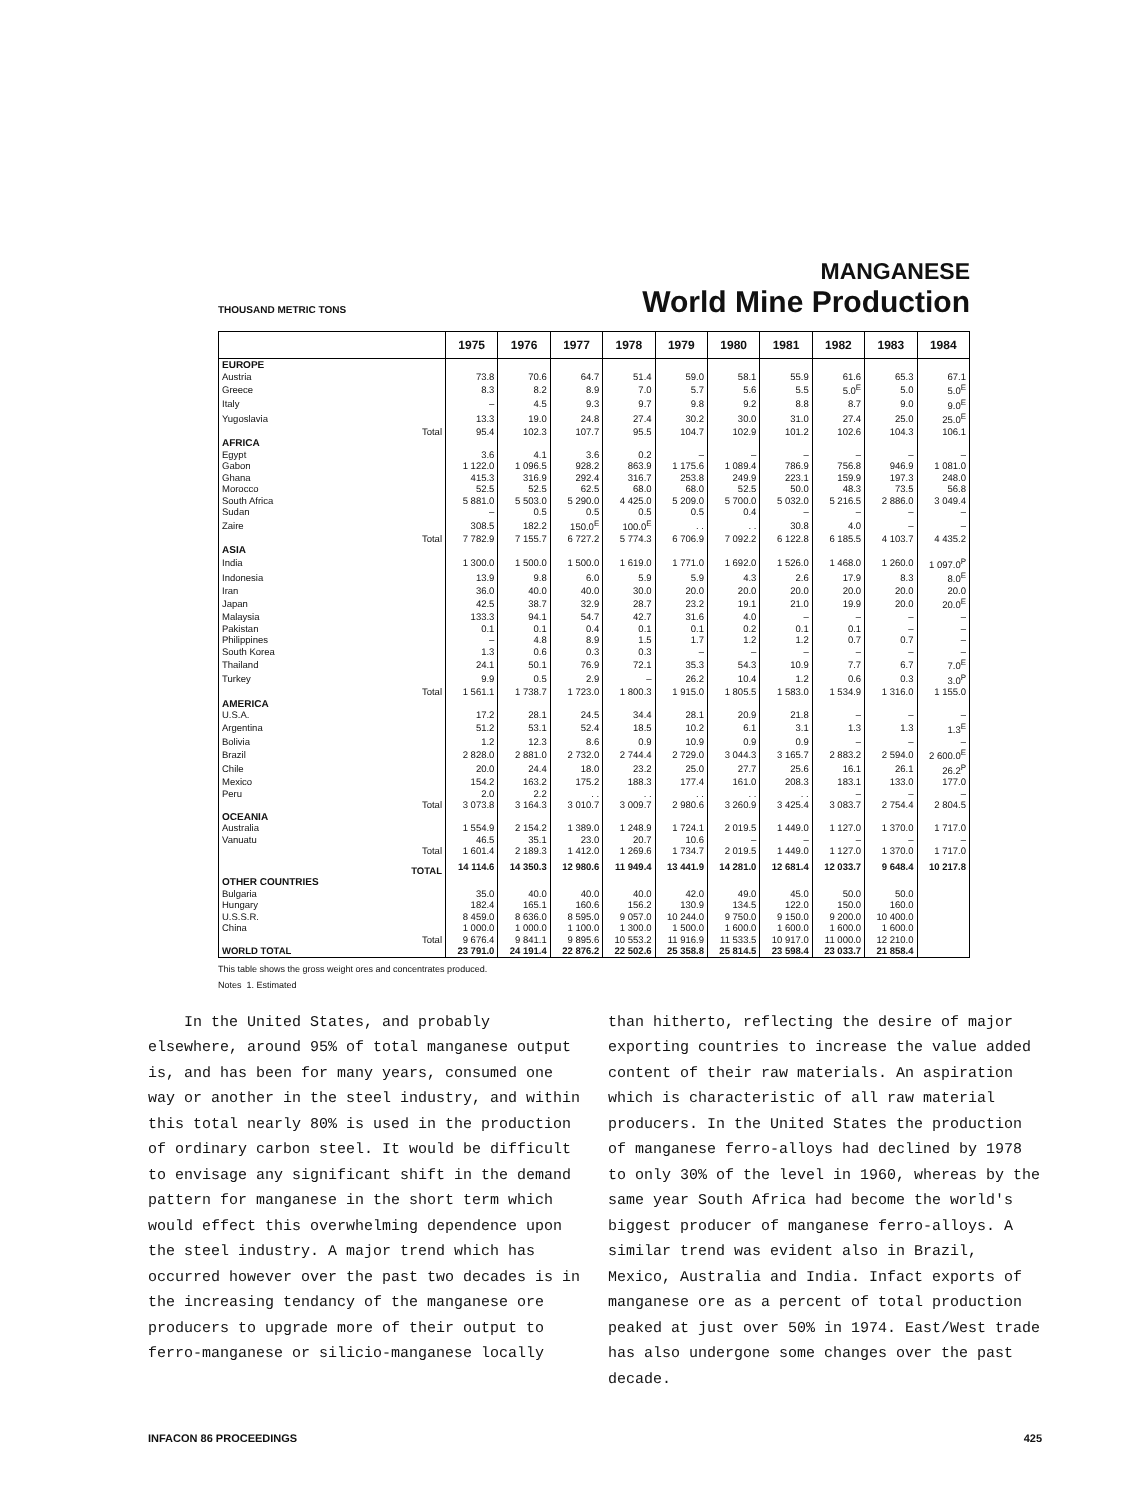THOUSAND METRIC TONS
MANGANESE
World Mine Production
| | 1975 | 1976 | 1977 | 1978 | 1979 | 1980 | 1981 | 1982 | 1983 | 1984 |
| --- | --- | --- | --- | --- | --- | --- | --- | --- | --- | --- |
| EUROPE | | | | | | | | | | |
| Austria | 73.8 | 70.6 | 64.7 | 51.4 | 59.0 | 58.1 | 55.9 | 61.6 | 65.3 | 67.1 |
| Greece | 8.3 | 8.2 | 8.9 | 7.0 | 5.7 | 5.6 | 5.5 | 5.0<sup>E</sup> | 5.0 | 5.0<sup>E</sup> |
| Italy | – | 4.5 | 9.3 | 9.7 | 9.8 | 9.2 | 8.8 | 8.7 | 9.0 | 9.0<sup>E</sup> |
| Yugoslavia | 13.3 | 19.0 | 24.8 | 27.4 | 30.2 | 30.0 | 31.0 | 27.4 | 25.0 | 25.0<sup>E</sup> |
| Total | 95.4 | 102.3 | 107.7 | 95.5 | 104.7 | 102.9 | 101.2 | 102.6 | 104.3 | 106.1 |
| AFRICA | | | | | | | | | | |
| Egypt | 3.6 | 4.1 | 3.6 | 0.2 | – | – | – | – | – | – |
| Gabon | 1 122.0 | 1 096.5 | 928.2 | 863.9 | 1 175.6 | 1 089.4 | 786.9 | 756.8 | 946.9 | 1 081.0 |
| Ghana | 415.3 | 316.9 | 292.4 | 316.7 | 253.8 | 249.9 | 223.1 | 159.9 | 197.3 | 248.0 |
| Morocco | 52.5 | 52.5 | 62.5 | 68.0 | 68.0 | 52.5 | 50.0 | 48.3 | 73.5 | 56.8 |
| South Africa | 5 881.0 | 5 503.0 | 5 290.0 | 4 425.0 | 5 209.0 | 5 700.0 | 5 032.0 | 5 216.5 | 2 886.0 | 3 049.4 |
| Sudan | – | 0.5 | 0.5 | 0.5 | 0.5 | 0.4 | – | – | – | – |
| Zaire | 308.5 | 182.2 | 150.0<sup>E</sup> | 100.0<sup>E</sup> | . . | . . | 30.8 | 4.0 | – | – |
| Total | 7 782.9 | 7 155.7 | 6 727.2 | 5 774.3 | 6 706.9 | 7 092.2 | 6 122.8 | 6 185.5 | 4 103.7 | 4 435.2 |
| ASIA | | | | | | | | | | |
| India | 1 300.0 | 1 500.0 | 1 500.0 | 1 619.0 | 1 771.0 | 1 692.0 | 1 526.0 | 1 468.0 | 1 260.0 | 1 097.0<sup>P</sup> |
| Indonesia | 13.9 | 9.8 | 6.0 | 5.9 | 5.9 | 4.3 | 2.6 | 17.9 | 8.3 | 8.0<sup>E</sup> |
| Iran | 36.0 | 40.0 | 40.0 | 30.0 | 20.0 | 20.0 | 20.0 | 20.0 | 20.0 | 20.0 |
| Japan | 42.5 | 38.7 | 32.9 | 28.7 | 23.2 | 19.1 | 21.0 | 19.9 | 20.0 | 20.0<sup>E</sup> |
| Malaysia | 133.3 | 94.1 | 54.7 | 42.7 | 31.6 | 4.0 | – | – | – | – |
| Pakistan | 0.1 | 0.1 | 0.4 | 0.1 | 0.1 | 0.2 | 0.1 | 0.1 | – | – |
| Philippines | – | 4.8 | 8.9 | 1.5 | 1.7 | 1.2 | 1.2 | 0.7 | 0.7 | – |
| South Korea | 1.3 | 0.6 | 0.3 | 0.3 | – | – | – | – | – | – |
| Thailand | 24.1 | 50.1 | 76.9 | 72.1 | 35.3 | 54.3 | 10.9 | 7.7 | 6.7 | 7.0<sup>E</sup> |
| Turkey | 9.9 | 0.5 | 2.9 | – | 26.2 | 10.4 | 1.2 | 0.6 | 0.3 | 3.0<sup>P</sup> |
| Total | 1 561.1 | 1 738.7 | 1 723.0 | 1 800.3 | 1 915.0 | 1 805.5 | 1 583.0 | 1 534.9 | 1 316.0 | 1 155.0 |
| AMERICA | | | | | | | | | | |
| U.S.A. | 17.2 | 28.1 | 24.5 | 34.4 | 28.1 | 20.9 | 21.8 | – | – | – |
| Argentina | 51.2 | 53.1 | 52.4 | 18.5 | 10.2 | 6.1 | 3.1 | 1.3 | 1.3 | 1.3<sup>E</sup> |
| Bolivia | 1.2 | 12.3 | 8.6 | 0.9 | 10.9 | 0.9 | 0.9 | – | – | – |
| Brazil | 2 828.0 | 2 881.0 | 2 732.0 | 2 744.4 | 2 729.0 | 3 044.3 | 3 165.7 | 2 883.2 | 2 594.0 | 2 600.0<sup>E</sup> |
| Chile | 20.0 | 24.4 | 18.0 | 23.2 | 25.0 | 27.7 | 25.6 | 16.1 | 26.1 | 26.2<sup>P</sup> |
| Mexico | 154.2 | 163.2 | 175.2 | 188.3 | 177.4 | 161.0 | 208.3 | 183.1 | 133.0 | 177.0 |
| Peru | 2.0 | 2.2 | . . | . . | . . | . . | . . | – | – | – |
| Total | 3 073.8 | 3 164.3 | 3 010.7 | 3 009.7 | 2 980.6 | 3 260.9 | 3 425.4 | 3 083.7 | 2 754.4 | 2 804.5 |
| OCEANIA | | | | | | | | | | |
| Australia | 1 554.9 | 2 154.2 | 1 389.0 | 1 248.9 | 1 724.1 | 2 019.5 | 1 449.0 | 1 127.0 | 1 370.0 | 1 717.0 |
| Vanuatu | 46.5 | 35.1 | 23.0 | 20.7 | 10.6 | – | – | – | – | – |
| Total | 1 601.4 | 2 189.3 | 1 412.0 | 1 269.6 | 1 734.7 | 2 019.5 | 1 449.0 | 1 127.0 | 1 370.0 | 1 717.0 |
| TOTAL | 14 114.6 | 14 350.3 | 12 980.6 | 11 949.4 | 13 441.9 | 14 281.0 | 12 681.4 | 12 033.7 | 9 648.4 | 10 217.8 |
| OTHER COUNTRIES | | | | | | | | | | |
| Bulgaria | 35.0 | 40.0 | 40.0 | 40.0 | 42.0 | 49.0 | 45.0 | 50.0 | 50.0 | |
| Hungary | 182.4 | 165.1 | 160.6 | 156.2 | 130.9 | 134.5 | 122.0 | 150.0 | 160.0 | |
| U.S.S.R. | 8 459.0 | 8 636.0 | 8 595.0 | 9 057.0 | 10 244.0 | 9 750.0 | 9 150.0 | 9 200.0 | 10 400.0 | |
| China | 1 000.0 | 1 000.0 | 1 100.0 | 1 300.0 | 1 500.0 | 1 600.0 | 1 600.0 | 1 600.0 | 1 600.0 | |
| Total | 9 676.4 | 9 841.1 | 9 895.6 | 10 553.2 | 11 916.9 | 11 533.5 | 10 917.0 | 11 000.0 | 12 210.0 | |
| WORLD TOTAL | 23 791.0 | 24 191.4 | 22 876.2 | 22 502.6 | 25 358.8 | 25 814.5 | 23 598.4 | 23 033.7 | 21 858.4 | |
This table shows the gross weight ores and concentrates produced.
Notes 1. Estimated
In the United States, and probably elsewhere, around 95% of total manganese output is, and has been for many years, consumed one way or another in the steel industry, and within this total nearly 80% is used in the production of ordinary carbon steel. It would be difficult to envisage any significant shift in the demand pattern for manganese in the short term which would effect this overwhelming dependence upon the steel industry. A major trend which has occurred however over the past two decades is in the increasing tendancy of the manganese ore producers to upgrade more of their output to ferro-manganese or silicio-manganese locally
than hitherto, reflecting the desire of major exporting countries to increase the value added content of their raw materials. An aspiration which is characteristic of all raw material producers. In the United States the production of manganese ferro-alloys had declined by 1978 to only 30% of the level in 1960, whereas by the same year South Africa had become the world's biggest producer of manganese ferro-alloys. A similar trend was evident also in Brazil, Mexico, Australia and India. Infact exports of manganese ore as a percent of total production peaked at just over 50% in 1974. East/West trade has also undergone some changes over the past decade.
INFACON 86 PROCEEDINGS 425